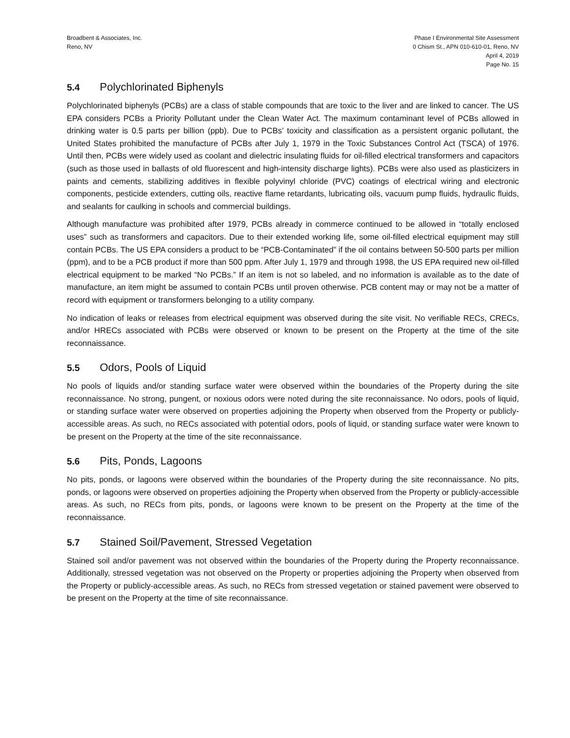Broadbent & Associates, Inc.
Reno, NV
Phase I Environmental Site Assessment
0 Chism St., APN 010-610-01, Reno, NV
April 4, 2019
Page No. 15
5.4 Polychlorinated Biphenyls
Polychlorinated biphenyls (PCBs) are a class of stable compounds that are toxic to the liver and are linked to cancer. The US EPA considers PCBs a Priority Pollutant under the Clean Water Act. The maximum contaminant level of PCBs allowed in drinking water is 0.5 parts per billion (ppb). Due to PCBs’ toxicity and classification as a persistent organic pollutant, the United States prohibited the manufacture of PCBs after July 1, 1979 in the Toxic Substances Control Act (TSCA) of 1976. Until then, PCBs were widely used as coolant and dielectric insulating fluids for oil-filled electrical transformers and capacitors (such as those used in ballasts of old fluorescent and high-intensity discharge lights). PCBs were also used as plasticizers in paints and cements, stabilizing additives in flexible polyvinyl chloride (PVC) coatings of electrical wiring and electronic components, pesticide extenders, cutting oils, reactive flame retardants, lubricating oils, vacuum pump fluids, hydraulic fluids, and sealants for caulking in schools and commercial buildings.
Although manufacture was prohibited after 1979, PCBs already in commerce continued to be allowed in “totally enclosed uses” such as transformers and capacitors. Due to their extended working life, some oil-filled electrical equipment may still contain PCBs. The US EPA considers a product to be “PCB-Contaminated” if the oil contains between 50-500 parts per million (ppm), and to be a PCB product if more than 500 ppm. After July 1, 1979 and through 1998, the US EPA required new oil-filled electrical equipment to be marked “No PCBs.” If an item is not so labeled, and no information is available as to the date of manufacture, an item might be assumed to contain PCBs until proven otherwise. PCB content may or may not be a matter of record with equipment or transformers belonging to a utility company.
No indication of leaks or releases from electrical equipment was observed during the site visit. No verifiable RECs, CRECs, and/or HRECs associated with PCBs were observed or known to be present on the Property at the time of the site reconnaissance.
5.5 Odors, Pools of Liquid
No pools of liquids and/or standing surface water were observed within the boundaries of the Property during the site reconnaissance. No strong, pungent, or noxious odors were noted during the site reconnaissance. No odors, pools of liquid, or standing surface water were observed on properties adjoining the Property when observed from the Property or publicly-accessible areas. As such, no RECs associated with potential odors, pools of liquid, or standing surface water were known to be present on the Property at the time of the site reconnaissance.
5.6 Pits, Ponds, Lagoons
No pits, ponds, or lagoons were observed within the boundaries of the Property during the site reconnaissance. No pits, ponds, or lagoons were observed on properties adjoining the Property when observed from the Property or publicly-accessible areas. As such, no RECs from pits, ponds, or lagoons were known to be present on the Property at the time of the reconnaissance.
5.7 Stained Soil/Pavement, Stressed Vegetation
Stained soil and/or pavement was not observed within the boundaries of the Property during the Property reconnaissance. Additionally, stressed vegetation was not observed on the Property or properties adjoining the Property when observed from the Property or publicly-accessible areas. As such, no RECs from stressed vegetation or stained pavement were observed to be present on the Property at the time of site reconnaissance.